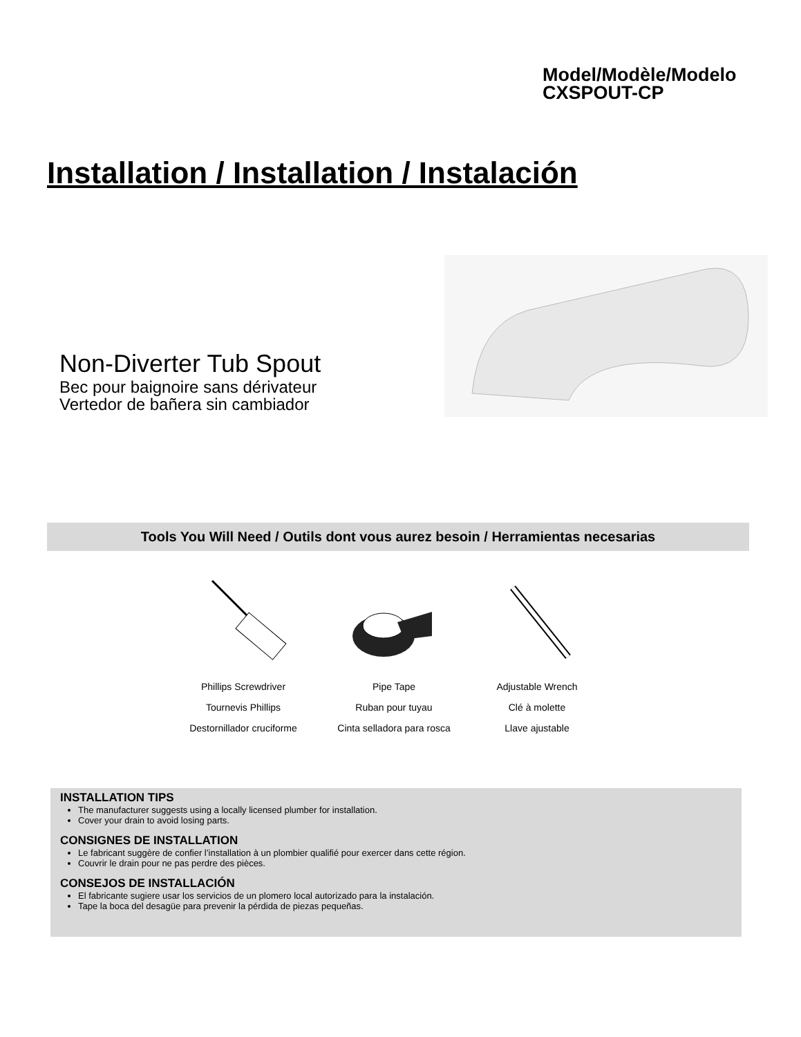Model/Modèle/Modelo
CXSPOUT-CP
Installation / Installation / Instalación
Non-Diverter Tub Spout
Bec pour baignoire sans dérivateur
Vertedor de bañera sin cambiador
Tools You Will Need / Outils dont vous aurez besoin / Herramientas necesarias
Phillips Screwdriver
Tournevis Phillips
Destornillador cruciforme
Pipe Tape
Ruban pour tuyau
Cinta selladora para rosca
Adjustable Wrench
Clé à molette
Llave ajustable
INSTALLATION TIPS
The manufacturer suggests using a locally licensed plumber for installation.
Cover your drain to avoid losing parts.
CONSIGNES DE INSTALLATION
Le fabricant suggère de confier l’installation à un plombier qualifié pour exercer dans cette région.
Couvrir le drain pour ne pas perdre des pièces.
CONSEJOS DE INSTALLACIÓN
El fabricante sugiere usar los servicios de un plomero local autorizado para la instalación.
Tape la boca del desagüe para prevenir la pérdida de piezas pequeñas.